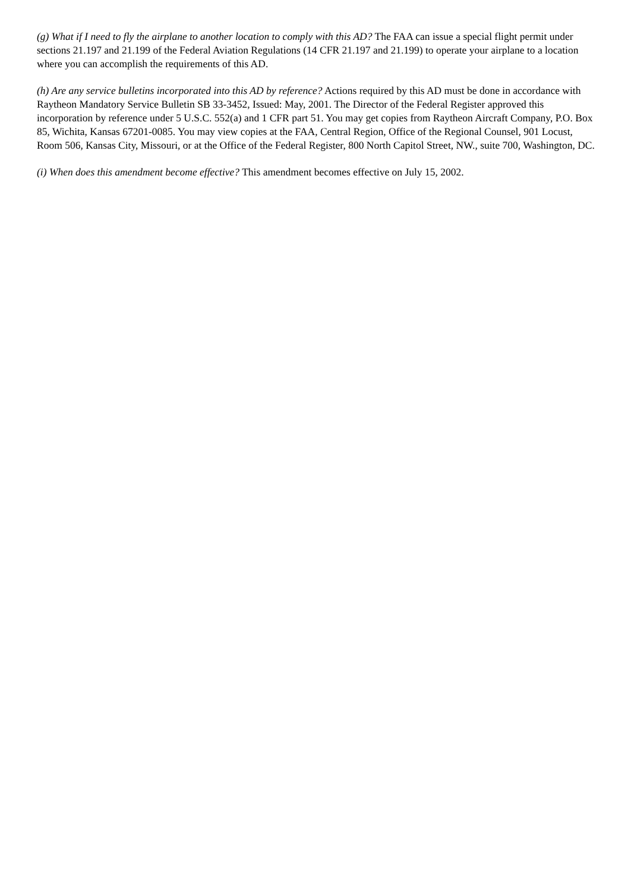(g) What if I need to fly the airplane to another location to comply with this AD? The FAA can issue a special flight permit under sections 21.197 and 21.199 of the Federal Aviation Regulations (14 CFR 21.197 and 21.199) to operate your airplane to a location where you can accomplish the requirements of this AD.
(h) Are any service bulletins incorporated into this AD by reference? Actions required by this AD must be done in accordance with Raytheon Mandatory Service Bulletin SB 33-3452, Issued: May, 2001. The Director of the Federal Register approved this incorporation by reference under 5 U.S.C. 552(a) and 1 CFR part 51. You may get copies from Raytheon Aircraft Company, P.O. Box 85, Wichita, Kansas 67201-0085. You may view copies at the FAA, Central Region, Office of the Regional Counsel, 901 Locust, Room 506, Kansas City, Missouri, or at the Office of the Federal Register, 800 North Capitol Street, NW., suite 700, Washington, DC.
(i) When does this amendment become effective? This amendment becomes effective on July 15, 2002.